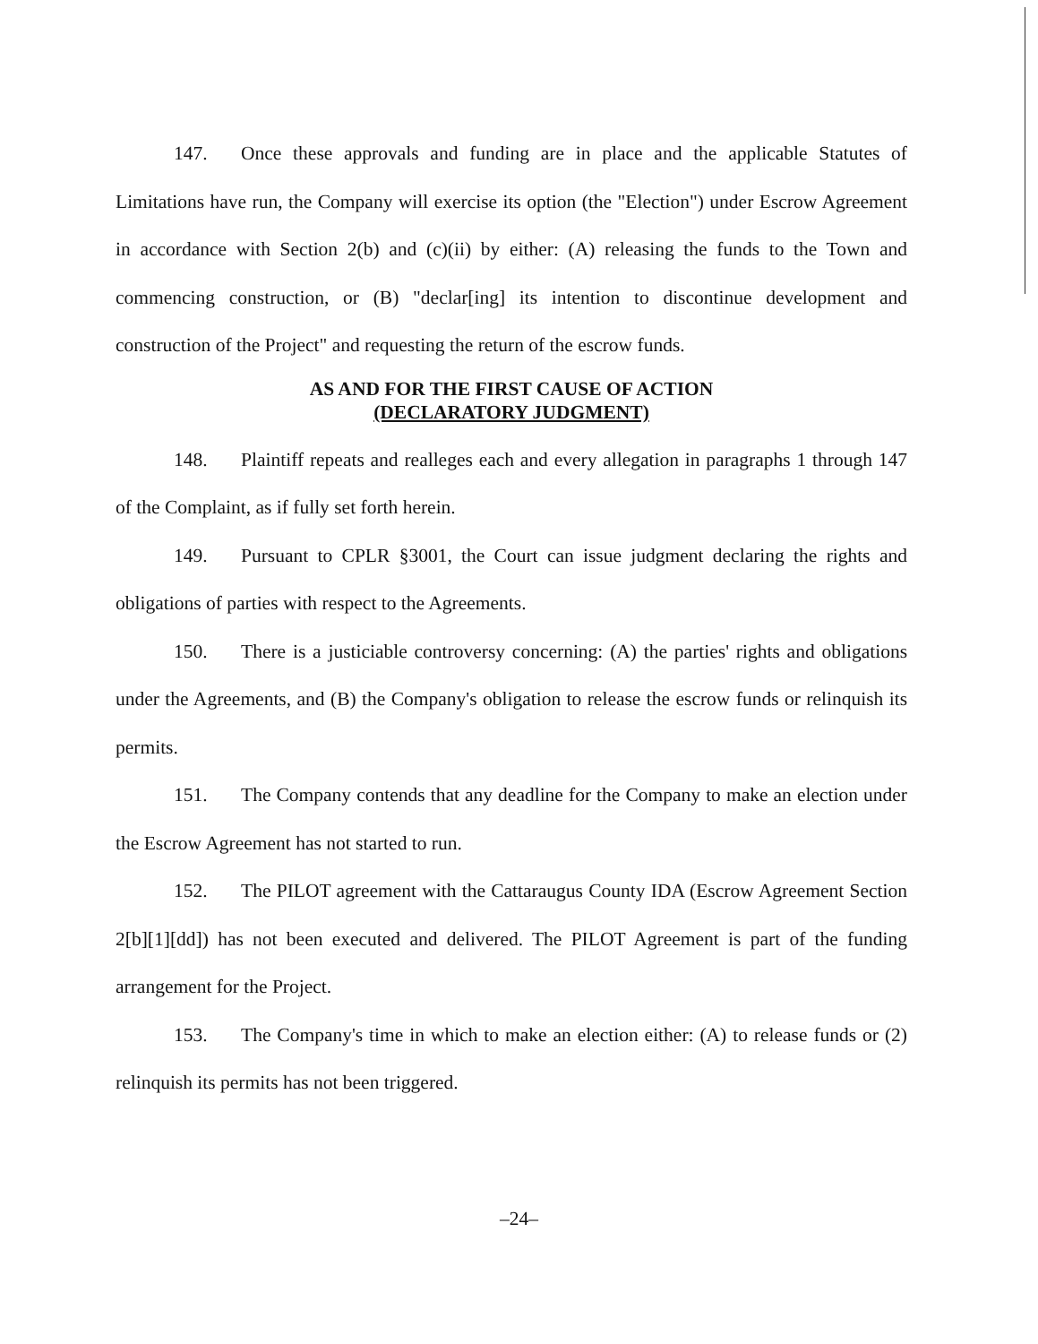147. Once these approvals and funding are in place and the applicable Statutes of Limitations have run, the Company will exercise its option (the "Election") under Escrow Agreement in accordance with Section 2(b) and (c)(ii) by either: (A) releasing the funds to the Town and commencing construction, or (B) "declar[ing] its intention to discontinue development and construction of the Project" and requesting the return of the escrow funds.
AS AND FOR THE FIRST CAUSE OF ACTION
(DECLARATORY JUDGMENT)
148. Plaintiff repeats and realleges each and every allegation in paragraphs 1 through 147 of the Complaint, as if fully set forth herein.
149. Pursuant to CPLR §3001, the Court can issue judgment declaring the rights and obligations of parties with respect to the Agreements.
150. There is a justiciable controversy concerning: (A) the parties' rights and obligations under the Agreements, and (B) the Company's obligation to release the escrow funds or relinquish its permits.
151. The Company contends that any deadline for the Company to make an election under the Escrow Agreement has not started to run.
152. The PILOT agreement with the Cattaraugus County IDA (Escrow Agreement Section 2[b][1][dd]) has not been executed and delivered. The PILOT Agreement is part of the funding arrangement for the Project.
153. The Company's time in which to make an election either: (A) to release funds or (2) relinquish its permits has not been triggered.
–24–